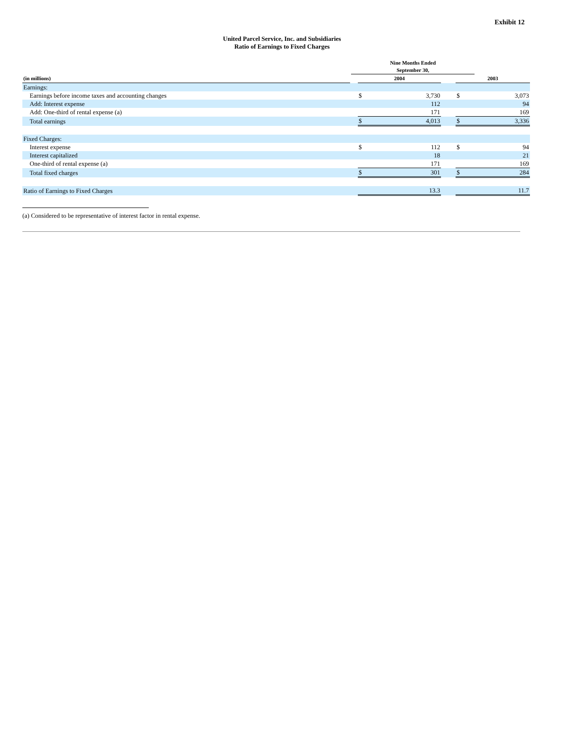Exhibit 12
United Parcel Service, Inc. and Subsidiaries
Ratio of Earnings to Fixed Charges
| | Nine Months Ended September 30, | | | | | |
| --- | --- | --- | --- | --- | --- | --- |
| (in millions) | | 2004 | | | 2003 | |
| Earnings: | | | | | | |
| Earnings before income taxes and accounting changes | | $ | 3,730 | | $ | 3,073 |
| Add: Interest expense | | | 112 | | | 94 |
| Add: One-third of rental expense (a) | | | 171 | | | 169 |
| Total earnings | | $ | 4,013 | | $ | 3,336 |
| Fixed Charges: | | | | | | |
| Interest expense | | $ | 112 | | $ | 94 |
| Interest capitalized | | | 18 | | | 21 |
| One-third of rental expense (a) | | | 171 | | | 169 |
| Total fixed charges | | $ | 301 | | $ | 284 |
| Ratio of Earnings to Fixed Charges | | | 13.3 | | | 11.7 |
(a) Considered to be representative of interest factor in rental expense.